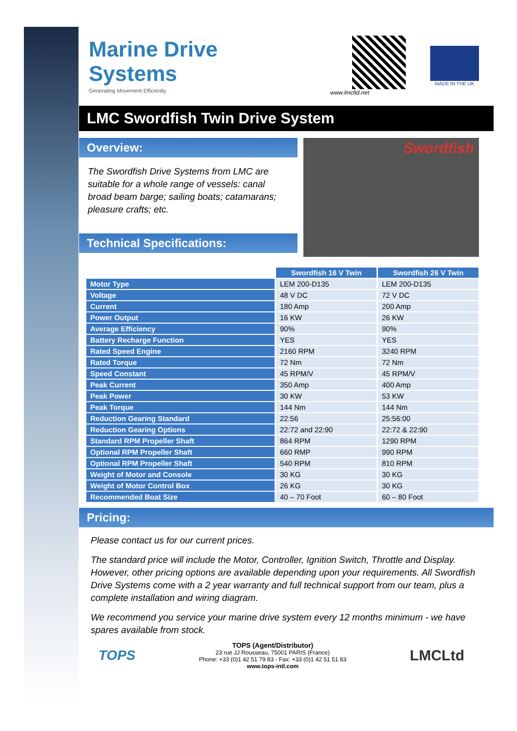Marine Drive
Systems
Generating Movement Efficiently
www.lmcltd.net
MADE IN THE UK
LMC Swordfish Twin Drive System
Overview:
The Swordfish Drive Systems from LMC are suitable for a whole range of vessels: canal broad beam barge; sailing boats; catamarans; pleasure crafts; etc.
Technical Specifications:
Swordfish
| | Swordfish 16 V Twin | Swordfish 26 V Twin |
| Motor Type | LEM 200-D135 | LEM 200-D135 |
| Voltage | 48 V DC | 72 V DC |
| Current | 180 Amp | 200 Amp |
| Power Output | 16 KW | 26 KW |
| Average Efficiency | 90% | 90% |
| Battery Recharge Function | YES | YES |
| Rated Speed Engine | 2160 RPM | 3240 RPM |
| Rated Torque | 72 Nm | 72 Nm |
| Speed Constant | 45 RPM/V | 45 RPM/V |
| Peak Current | 350 Amp | 400 Amp |
| Peak Power | 30 KW | 53 KW |
| Peak Torque | 144 Nm | 144 Nm |
| Reduction Gearing Standard | 22:56 | 25:56:00 |
| Reduction Gearing Options | 22:72 and 22:90 | 22:72 & 22:90 |
| Standard RPM Propeller Shaft | 864 RPM | 1290 RPM |
| Optional RPM Propeller Shaft | 660 RMP | 990 RPM |
| Optional RPM Propeller Shaft | 540 RPM | 810 RPM |
| Weight of Motor and Console | 30 KG | 30 KG |
| Weight of Motor Control Box | 26 KG | 30 KG |
| Recommended Boat Size | 40 – 70 Foot | 60 – 80 Foot |
Pricing:
Please contact us for our current prices.
The standard price will include the Motor, Controller, Ignition Switch, Throttle and Display. However, other pricing options are available depending upon your requirements. All Swordfish Drive Systems come with a 2 year warranty and full technical support from our team, plus a complete installation and wiring diagram.
We recommend you service your marine drive system every 12 months minimum - we have spares available from stock.
TOPS
TOPS (Agent/Distributor)
23 rue JJ Rousseau, 75001 PARIS (France)
Phone: +33 (0)1 42 51 79 83 - Fax: +33 (0)1 42 51 51 83
www.tops-intl.com
LMCLtd